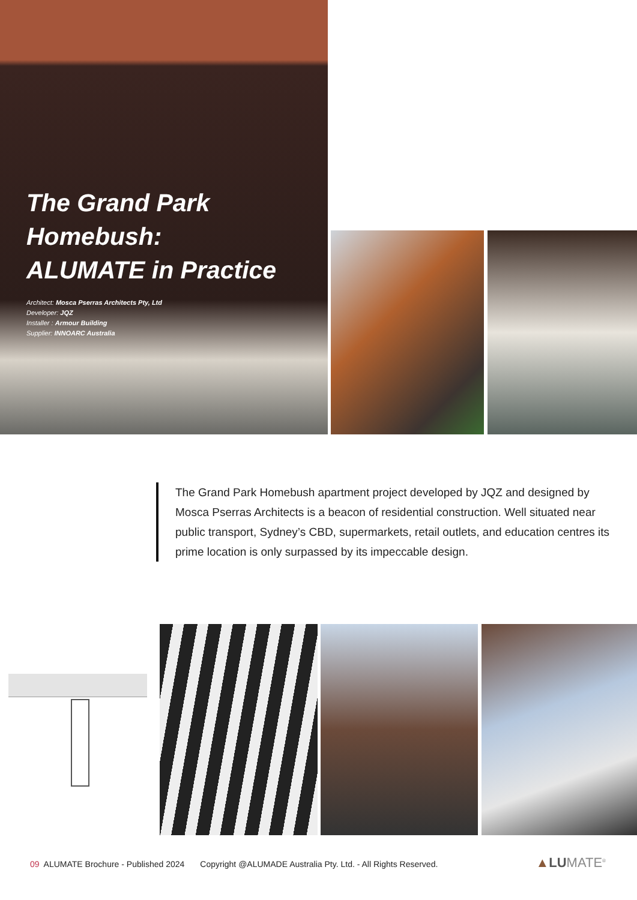The Grand Park Homebush:
ALUMATE in Practice
Architect: Mosca Pserras Architects Pty, Ltd
Developer: JQZ
Installer : Armour Building
Supplier: INNOARC Australia
The Grand Park Homebush apartment project developed by JQZ and designed by Mosca Pserras Architects is a beacon of residential construction. Well situated near public transport, Sydney’s CBD, supermarkets, retail outlets, and education centres its prime location is only surpassed by its impeccable design.
09 ALUMATE Brochure - Published 2024 Copyright @ALUMADE Australia Pty. Ltd. - All Rights Reserved. ▲LUMATE<sup>®</sup>